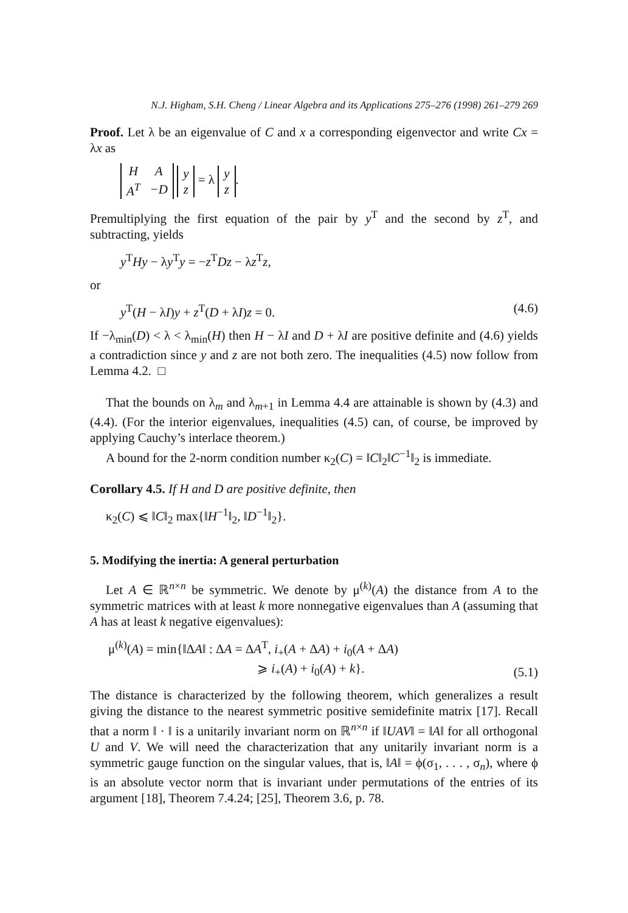N.J. Higham, S.H. Cheng / Linear Algebra and its Applications 275–276 (1998) 261–279 269
Proof. Let λ be an eigenvalue of C and x a corresponding eigenvector and write Cx = λx as
| H | A |
| A<sup>T</sup> | −D |
| y |
| z |
= λ
| y |
| z |
.
Premultiplying the first equation of the pair by y<sup>T</sup> and the second by z<sup>T</sup>, and subtracting, yields
y<sup>T</sup>Hy − λy<sup>T</sup>y = −z<sup>T</sup>Dz − λz<sup>T</sup>z,
or
y<sup>T</sup>(H − λI)y + z<sup>T</sup>(D + λI)z = 0. (4.6)
If −λ<sub>min</sub>(D) < λ < λ<sub>min</sub>(H) then H − λI and D + λI are positive definite and (4.6) yields a contradiction since y and z are not both zero. The inequalities (4.5) now follow from Lemma 4.2. □
That the bounds on λ<sub>m</sub> and λ<sub>m+1</sub> in Lemma 4.4 are attainable is shown by (4.3) and (4.4). (For the interior eigenvalues, inequalities (4.5) can, of course, be improved by applying Cauchy’s interlace theorem.)
A bound for the 2-norm condition number κ<sub>2</sub>(C) = ‖C‖<sub>2</sub>‖C<sup>−1</sup>‖<sub>2</sub> is immediate.
Corollary 4.5. If H and D are positive definite, then
κ<sub>2</sub>(C) ⩽ ‖C‖<sub>2</sub> max{‖H<sup>−1</sup>‖<sub>2</sub>, ‖D<sup>−1</sup>‖<sub>2</sub>}.
5. Modifying the inertia: A general perturbation
Let A ∈ ℝ<sup>n×n</sup> be symmetric. We denote by μ<sup>(k)</sup>(A) the distance from A to the symmetric matrices with at least k more nonnegative eigenvalues than A (assuming that A has at least k negative eigenvalues):
μ<sup>(k)</sup>(A) = min{‖ΔA‖ : ΔA = ΔA<sup>T</sup>, i<sub>+</sub>(A + ΔA) + i<sub>0</sub>(A + ΔA)
⩾ i<sub>+</sub>(A) + i<sub>0</sub>(A) + k}. (5.1)
The distance is characterized by the following theorem, which generalizes a result giving the distance to the nearest symmetric positive semidefinite matrix [17]. Recall that a norm ‖ · ‖ is a unitarily invariant norm on ℝ<sup>n×n</sup> if ‖UAV‖ = ‖A‖ for all orthogonal U and V. We will need the characterization that any unitarily invariant norm is a symmetric gauge function on the singular values, that is, ‖A‖ = ϕ(σ<sub>1</sub>, . . . , σ<sub>n</sub>), where ϕ is an absolute vector norm that is invariant under permutations of the entries of its argument [18], Theorem 7.4.24; [25], Theorem 3.6, p. 78.